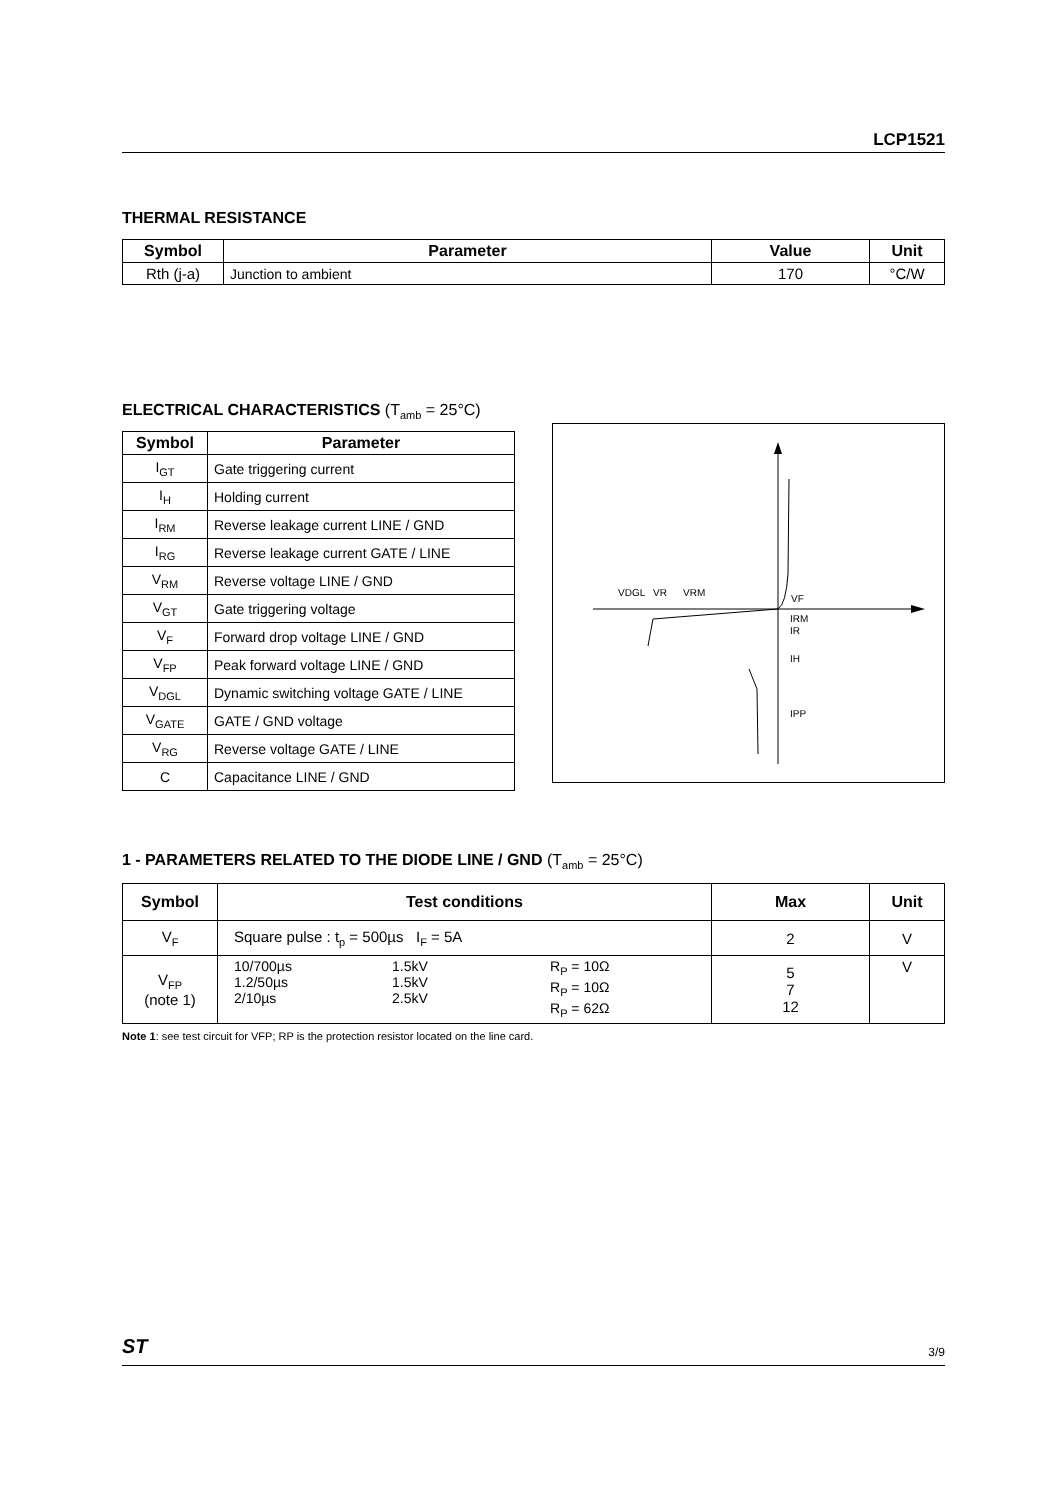LCP1521
THERMAL RESISTANCE
| Symbol | Parameter | Value | Unit |
| --- | --- | --- | --- |
| Rth (j-a) | Junction to ambient | 170 | °C/W |
ELECTRICAL CHARACTERISTICS (T<sub>amb</sub> = 25°C)
| Symbol | Parameter |
| --- | --- |
| I<sub>GT</sub> | Gate triggering current |
| I<sub>H</sub> | Holding current |
| I<sub>RM</sub> | Reverse leakage current LINE / GND |
| I<sub>RG</sub> | Reverse leakage current GATE / LINE |
| V<sub>RM</sub> | Reverse voltage LINE / GND |
| V<sub>GT</sub> | Gate triggering voltage |
| V<sub>F</sub> | Forward drop voltage LINE / GND |
| V<sub>FP</sub> | Peak forward voltage LINE / GND |
| V<sub>DGL</sub> | Dynamic switching voltage GATE / LINE |
| V<sub>GATE</sub> | GATE / GND voltage |
| V<sub>RG</sub> | Reverse voltage GATE / LINE |
| C | Capacitance LINE / GND |
VDGL
VR
VRM
VF
IRM
IR
IH
IPP
1 - PARAMETERS RELATED TO THE DIODE LINE / GND (T<sub>amb</sub> = 25°C)
| Symbol | Test conditions | Max | Unit |
| --- | --- | --- | --- |
| V<sub>F</sub> | Square pulse : t<sub>p</sub> = 500µs I<sub>F</sub> = 5A | 2 | V |
| V<sub>FP</sub> (note 1) | 10/700µs 1.2/50µs 2/10µs 1.5kV 1.5kV 2.5kV R<sub>P</sub> = 10Ω R<sub>P</sub> = 10Ω R<sub>P</sub> = 62Ω | 5 7 12 | V |
Note 1: see test circuit for VFP; RP is the protection resistor located on the line card.
ST 3/9